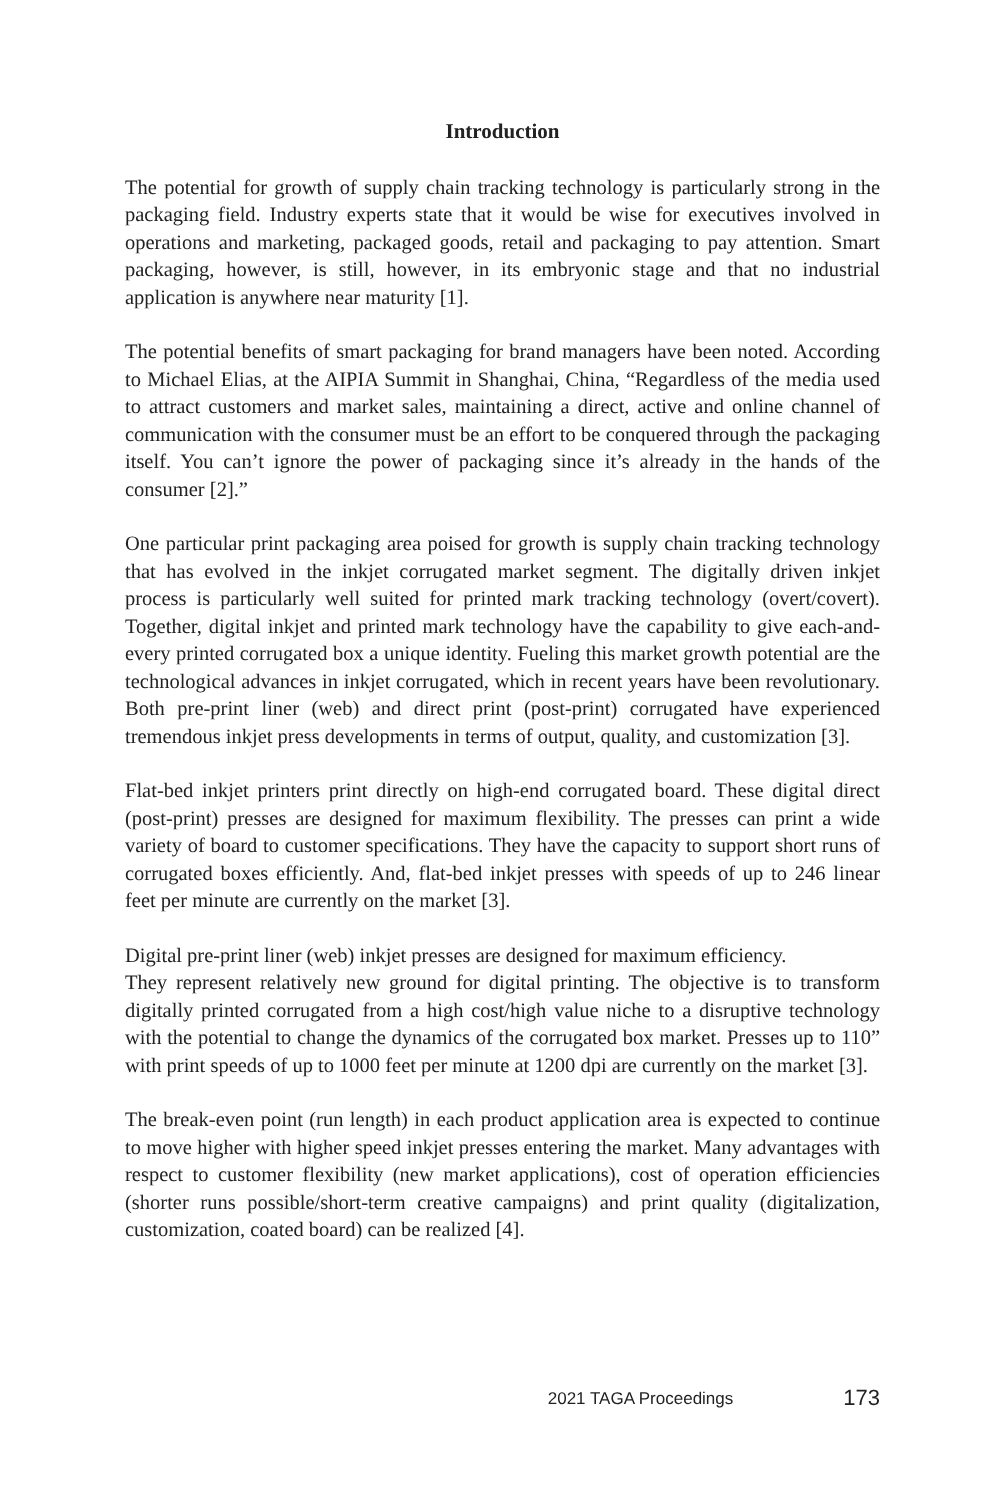Introduction
The potential for growth of supply chain tracking technology is particularly strong in the packaging field. Industry experts state that it would be wise for executives involved in operations and marketing, packaged goods, retail and packaging to pay attention. Smart packaging, however, is still, however, in its embryonic stage and that no industrial application is anywhere near maturity [1].
The potential benefits of smart packaging for brand managers have been noted. According to Michael Elias, at the AIPIA Summit in Shanghai, China, “Regardless of the media used to attract customers and market sales, maintaining a direct, active and online channel of communication with the consumer must be an effort to be conquered through the packaging itself. You can’t ignore the power of packaging since it’s already in the hands of the consumer [2].”
One particular print packaging area poised for growth is supply chain tracking technology that has evolved in the inkjet corrugated market segment. The digitally driven inkjet process is particularly well suited for printed mark tracking technology (overt/covert). Together, digital inkjet and printed mark technology have the capability to give each-and-every printed corrugated box a unique identity. Fueling this market growth potential are the technological advances in inkjet corrugated, which in recent years have been revolutionary. Both pre-print liner (web) and direct print (post-print) corrugated have experienced tremendous inkjet press developments in terms of output, quality, and customization [3].
Flat-bed inkjet printers print directly on high-end corrugated board. These digital direct (post-print) presses are designed for maximum flexibility. The presses can print a wide variety of board to customer specifications. They have the capacity to support short runs of corrugated boxes efficiently. And, flat-bed inkjet presses with speeds of up to 246 linear feet per minute are currently on the market [3].
Digital pre-print liner (web) inkjet presses are designed for maximum efficiency.
They represent relatively new ground for digital printing. The objective is to transform digitally printed corrugated from a high cost/high value niche to a disruptive technology with the potential to change the dynamics of the corrugated box market. Presses up to 110” with print speeds of up to 1000 feet per minute at 1200 dpi are currently on the market [3].
The break-even point (run length) in each product application area is expected to continue to move higher with higher speed inkjet presses entering the market. Many advantages with respect to customer flexibility (new market applications), cost of operation efficiencies (shorter runs possible/short-term creative campaigns) and print quality (digitalization, customization, coated board) can be realized [4].
2021 TAGA Proceedings 173